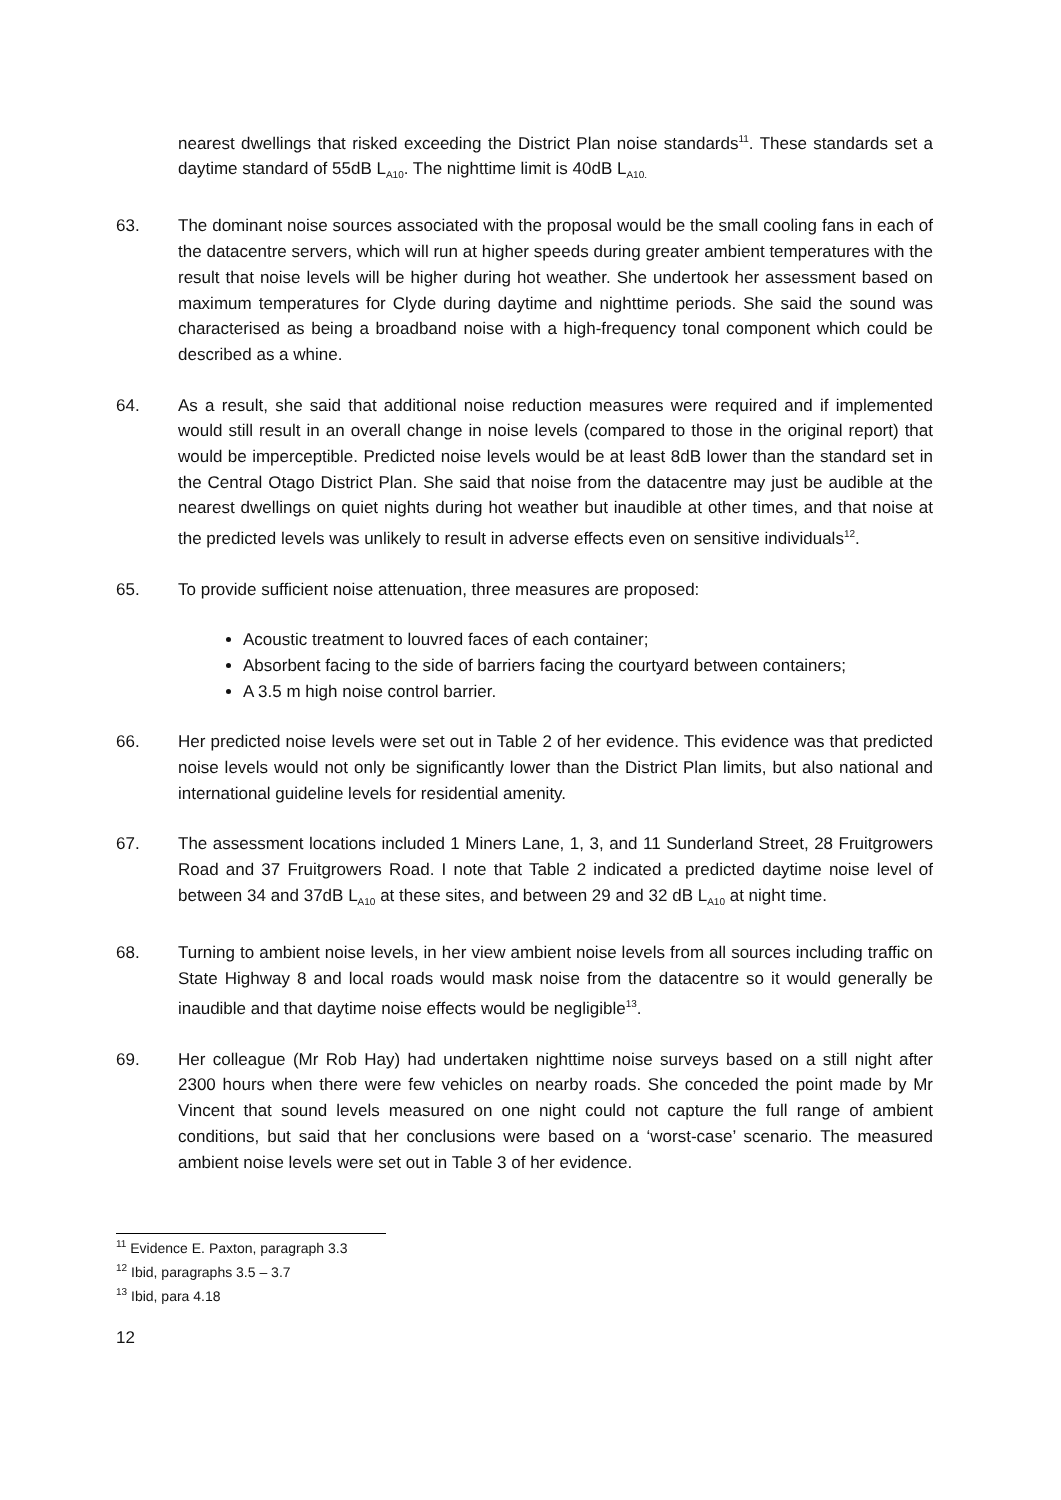nearest dwellings that risked exceeding the District Plan noise standards<sup>11</sup>. These standards set a daytime standard of 55dB L<sub>A10</sub>. The nighttime limit is 40dB L<sub>A10.</sub>
63. The dominant noise sources associated with the proposal would be the small cooling fans in each of the datacentre servers, which will run at higher speeds during greater ambient temperatures with the result that noise levels will be higher during hot weather. She undertook her assessment based on maximum temperatures for Clyde during daytime and nighttime periods. She said the sound was characterised as being a broadband noise with a high-frequency tonal component which could be described as a whine.
64. As a result, she said that additional noise reduction measures were required and if implemented would still result in an overall change in noise levels (compared to those in the original report) that would be imperceptible. Predicted noise levels would be at least 8dB lower than the standard set in the Central Otago District Plan. She said that noise from the datacentre may just be audible at the nearest dwellings on quiet nights during hot weather but inaudible at other times, and that noise at the predicted levels was unlikely to result in adverse effects even on sensitive individuals<sup>12</sup>.
65. To provide sufficient noise attenuation, three measures are proposed:
Acoustic treatment to louvred faces of each container;
Absorbent facing to the side of barriers facing the courtyard between containers;
A 3.5 m high noise control barrier.
66. Her predicted noise levels were set out in Table 2 of her evidence. This evidence was that predicted noise levels would not only be significantly lower than the District Plan limits, but also national and international guideline levels for residential amenity.
67. The assessment locations included 1 Miners Lane, 1, 3, and 11 Sunderland Street, 28 Fruitgrowers Road and 37 Fruitgrowers Road. I note that Table 2 indicated a predicted daytime noise level of between 34 and 37dB L<sub>A10</sub> at these sites, and between 29 and 32 dB L<sub>A10</sub> at night time.
68. Turning to ambient noise levels, in her view ambient noise levels from all sources including traffic on State Highway 8 and local roads would mask noise from the datacentre so it would generally be inaudible and that daytime noise effects would be negligible<sup>13</sup>.
69. Her colleague (Mr Rob Hay) had undertaken nighttime noise surveys based on a still night after 2300 hours when there were few vehicles on nearby roads. She conceded the point made by Mr Vincent that sound levels measured on one night could not capture the full range of ambient conditions, but said that her conclusions were based on a ‘worst-case’ scenario. The measured ambient noise levels were set out in Table 3 of her evidence.
<sup>11</sup> Evidence E. Paxton, paragraph 3.3
<sup>12</sup> Ibid, paragraphs 3.5 – 3.7
<sup>13</sup> Ibid, para 4.18
12